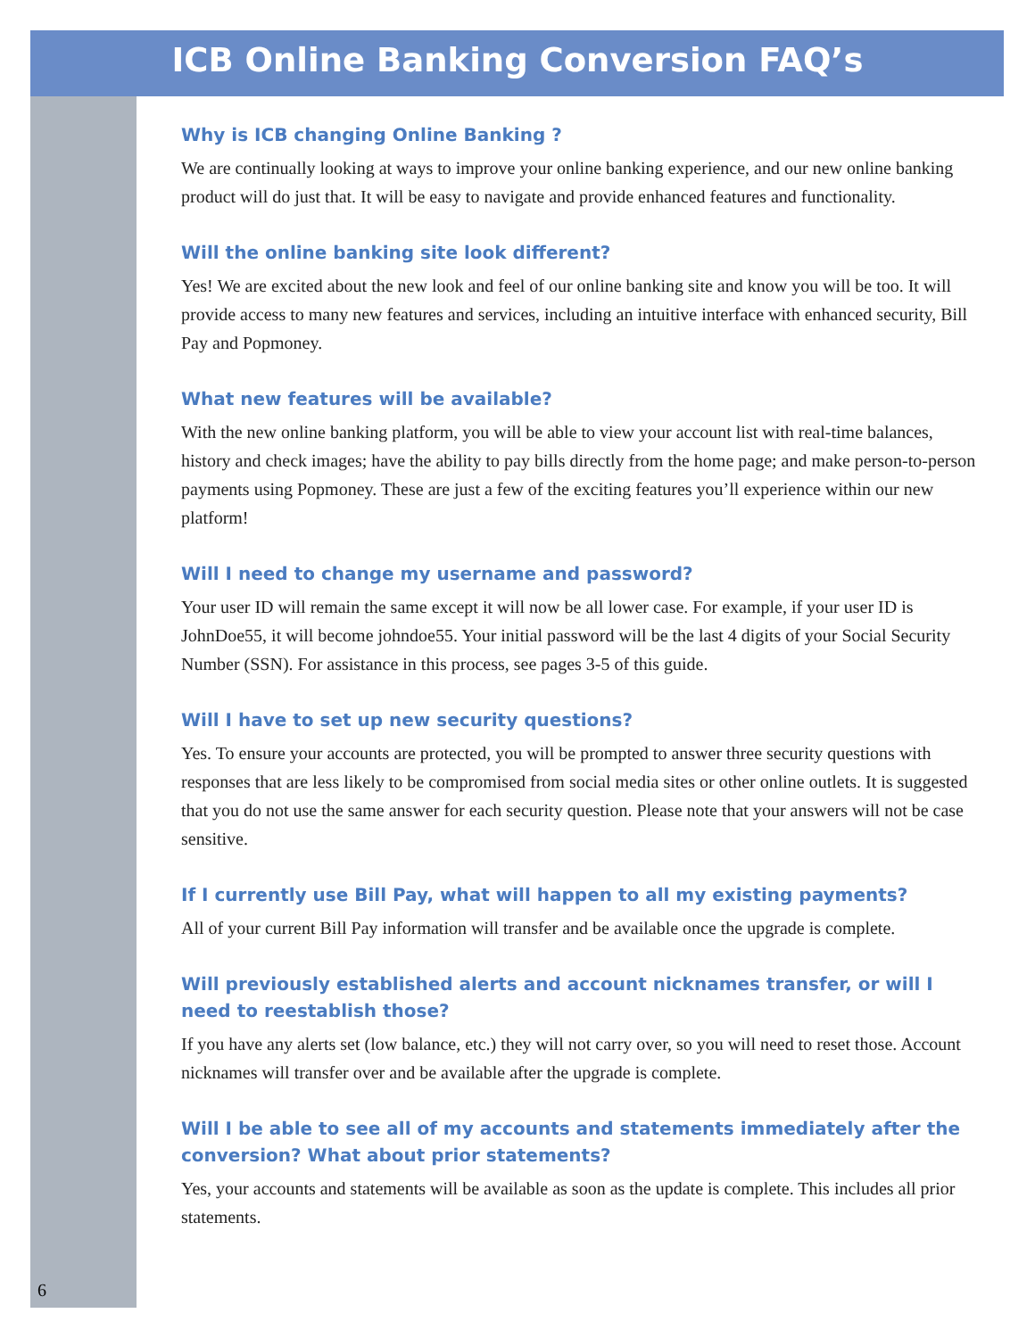ICB Online Banking Conversion FAQ’s
Why is ICB changing Online Banking ?
We are continually looking at ways to improve your online banking experience, and our new online banking product will do just that. It will be easy to navigate and provide enhanced features and functionality.
Will the online banking site look different?
Yes! We are excited about the new look and feel of our online banking site and know you will be too. It will provide access to many new features and services, including an intuitive interface with enhanced security, Bill Pay and Popmoney.
What new features will be available?
With the new online banking platform, you will be able to view your account list with real-time balances, history and check images; have the ability to pay bills directly from the home page; and make person-to-person payments using Popmoney. These are just a few of the exciting features you’ll experience within our new platform!
Will I need to change my username and password?
Your user ID will remain the same except it will now be all lower case. For example, if your user ID is JohnDoe55, it will become johndoe55. Your initial password will be the last 4 digits of your Social Security Number (SSN). For assistance in this process, see pages 3-5 of this guide.
Will I have to set up new security questions?
Yes. To ensure your accounts are protected, you will be prompted to answer three security questions with responses that are less likely to be compromised from social media sites or other online outlets. It is suggested that you do not use the same answer for each security question. Please note that your answers will not be case sensitive.
If I currently use Bill Pay, what will happen to all my existing payments?
All of your current Bill Pay information will transfer and be available once the upgrade is complete.
Will previously established alerts and account nicknames transfer, or will I need to reestablish those?
If you have any alerts set (low balance, etc.) they will not carry over, so you will need to reset those. Account nicknames will transfer over and be available after the upgrade is complete.
Will I be able to see all of my accounts and statements immediately after the conversion? What about prior statements?
Yes, your accounts and statements will be available as soon as the update is complete. This includes all prior statements.
6